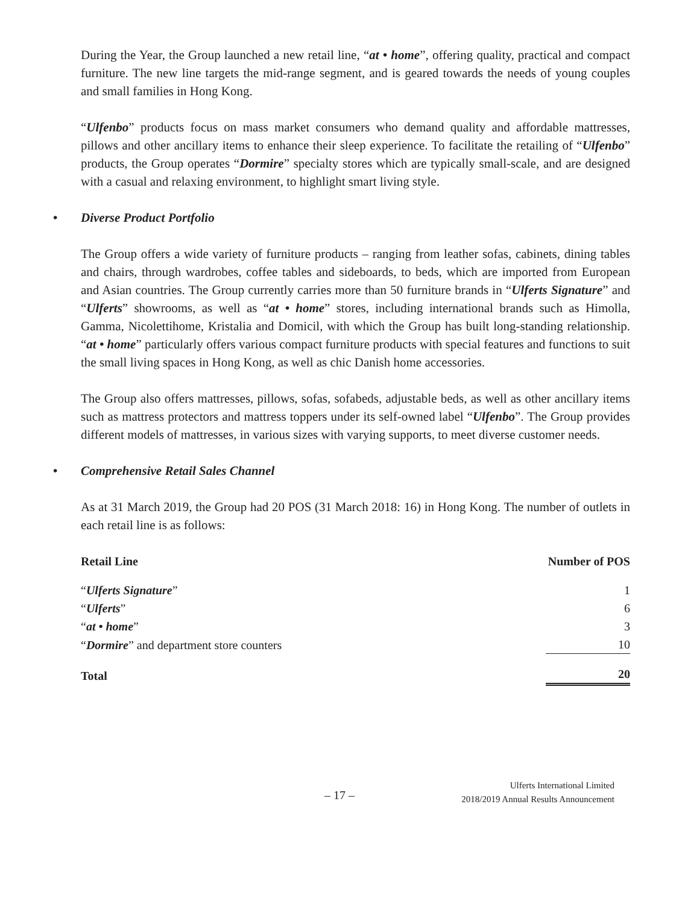During the Year, the Group launched a new retail line, “at • home”, offering quality, practical and compact furniture. The new line targets the mid-range segment, and is geared towards the needs of young couples and small families in Hong Kong.
“Ulfenbo” products focus on mass market consumers who demand quality and affordable mattresses, pillows and other ancillary items to enhance their sleep experience. To facilitate the retailing of “Ulfenbo” products, the Group operates “Dormire” specialty stores which are typically small-scale, and are designed with a casual and relaxing environment, to highlight smart living style.
• Diverse Product Portfolio
The Group offers a wide variety of furniture products – ranging from leather sofas, cabinets, dining tables and chairs, through wardrobes, coffee tables and sideboards, to beds, which are imported from European and Asian countries. The Group currently carries more than 50 furniture brands in “Ulferts Signature” and “Ulferts” showrooms, as well as “at • home” stores, including international brands such as Himolla, Gamma, Nicolettihome, Kristalia and Domicil, with which the Group has built long-standing relationship. “at • home” particularly offers various compact furniture products with special features and functions to suit the small living spaces in Hong Kong, as well as chic Danish home accessories.
The Group also offers mattresses, pillows, sofas, sofabeds, adjustable beds, as well as other ancillary items such as mattress protectors and mattress toppers under its self-owned label “Ulfenbo”. The Group provides different models of mattresses, in various sizes with varying supports, to meet diverse customer needs.
• Comprehensive Retail Sales Channel
As at 31 March 2019, the Group had 20 POS (31 March 2018: 16) in Hong Kong. The number of outlets in each retail line is as follows:
| Retail Line | Number of POS |
| --- | --- |
| “ Ulferts Signature ” | 1 |
| “ Ulferts ” | 6 |
| “ at • home ” | 3 |
| “ Dormire ” and department store counters | 10 |
| Total | 20 |
– 17 –
Ulferts International Limited
2018/2019 Annual Results Announcement